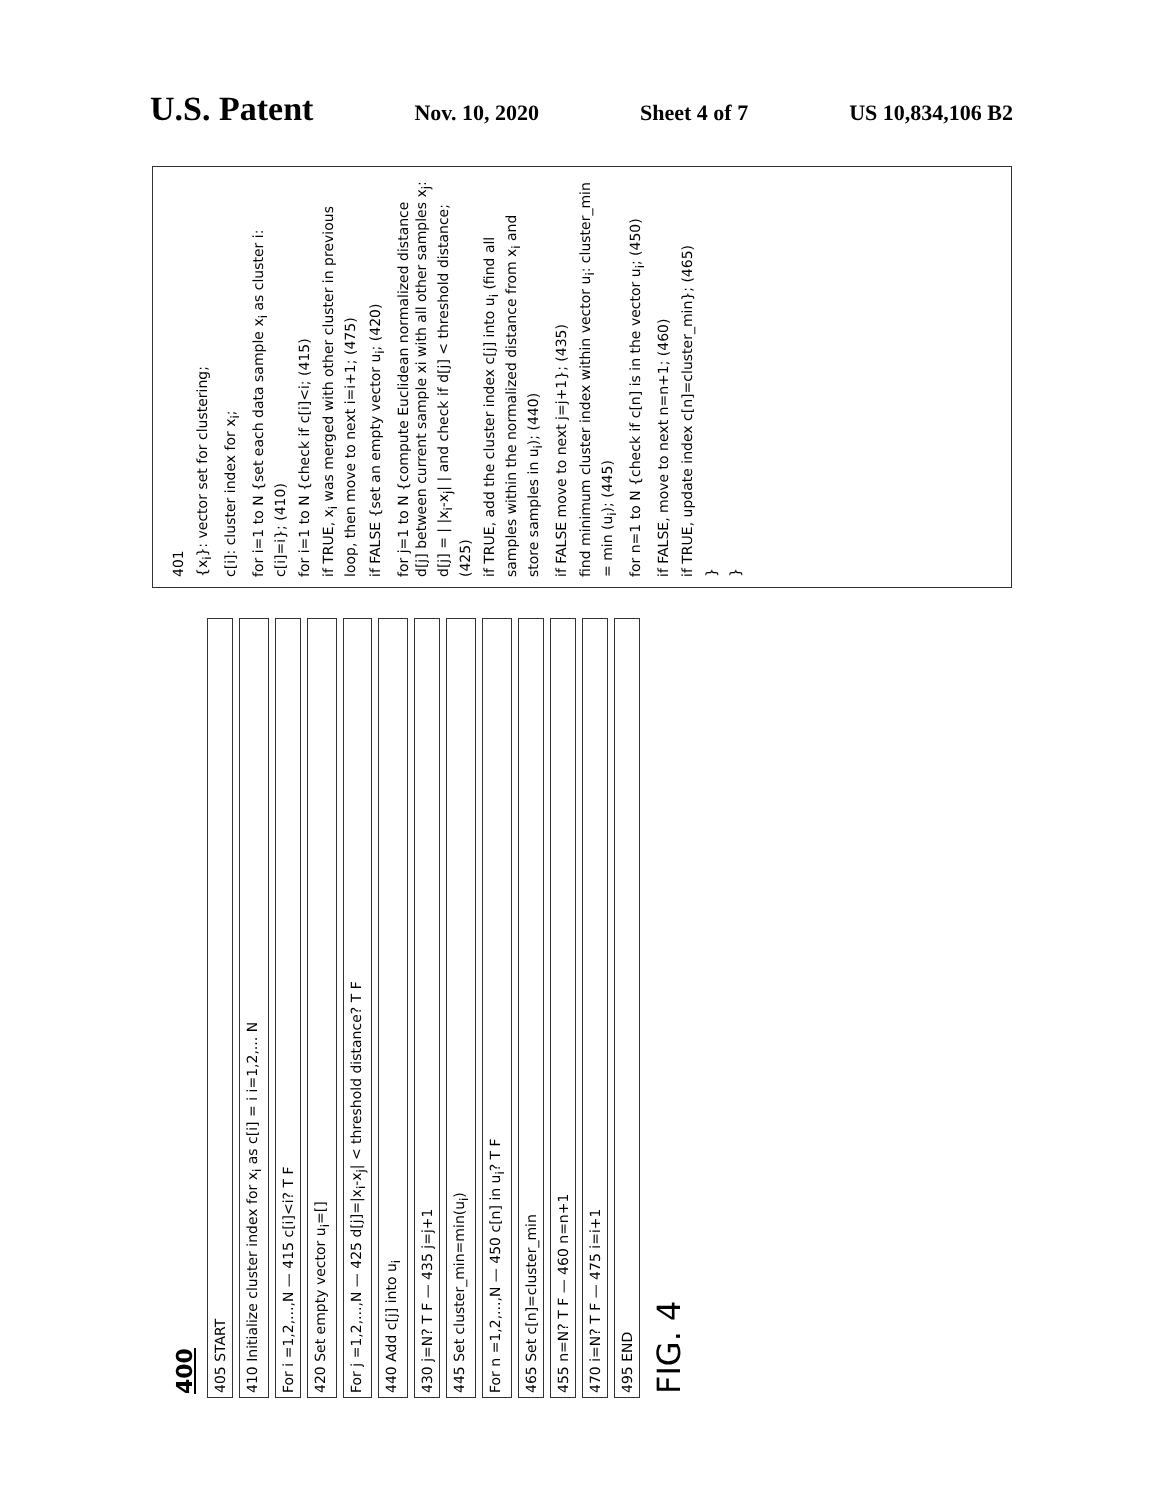U.S. Patent Nov. 10, 2020 Sheet 4 of 7 US 10,834,106 B2
400
405 START
410 Initialize cluster index for x<sub>i</sub> as c[i] = i i=1,2,... N
For i =1,2,...,N — 415 c[i]<i? T F
420 Set empty vector u<sub>i</sub>=[]
For j =1,2,...,N — 425 d[j]=|x<sub>i</sub>-x<sub>j</sub>| < threshold distance? T F
440 Add c[j] into u<sub>i</sub>
430 j=N? T F — 435 j=j+1
445 Set cluster_min=min(u<sub>i</sub>)
For n =1,2,...,N — 450 c[n] in u<sub>i</sub>? T F
465 Set c[n]=cluster_min
455 n=N? T F — 460 n=n+1
470 i=N? T F — 475 i=i+1
495 END
FIG. 4
401
{x<sub>i</sub>}: vector set for clustering;
c[i]: cluster index for x<sub>i</sub>;
for i=1 to N {set each data sample x<sub>i</sub> as cluster i: c[i]=i}; (410)
for i=1 to N {check if c[i]<i; (415)
if TRUE, x<sub>i</sub> was merged with other cluster in previous loop, then move to next i=i+1; (475)
if FALSE {set an empty vector u<sub>i</sub>; (420)
for j=1 to N {compute Euclidean normalized distance d[j] between current sample xi with all other samples x<sub>j</sub>: d[j] = | |x<sub>i</sub>-x<sub>j</sub>| | and check if d[j] < threshold distance; (425)
if TRUE, add the cluster index c[j] into u<sub>i</sub> (find all samples within the normalized distance from x<sub>i</sub> and store samples in u<sub>i</sub>); (440)
if FALSE move to next j=j+1}; (435)
find minimum cluster index within vector u<sub>i</sub>: cluster_min = min (u<sub>i</sub>); (445)
for n=1 to N {check if c[n] is in the vector u<sub>i</sub>; (450)
if FALSE, move to next n=n+1; (460)
if TRUE, update index c[n]=cluster_min}; (465)
}
}